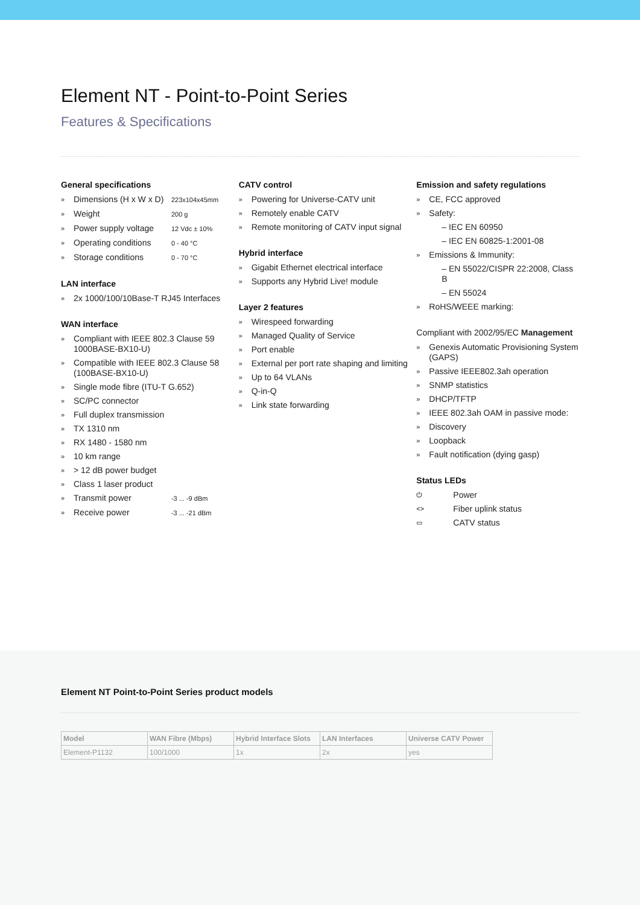Element NT - Point-to-Point Series
Features & Specifications
General specifications
» Dimensions (H x W x D) 223x104x45mm
» Weight 200 g
» Power supply voltage 12 Vdc ± 10%
» Operating conditions 0 - 40 °C
» Storage conditions 0 - 70 °C
LAN interface
» 2x 1000/100/10Base-T RJ45 Interfaces
WAN interface
» Compliant with IEEE 802.3 Clause 59 1000BASE-BX10-U)
» Compatible with IEEE 802.3 Clause 58 (100BASE-BX10-U)
» Single mode fibre (ITU-T G.652)
» SC/PC connector
» Full duplex transmission
» TX 1310 nm
» RX 1480 - 1580 nm
» 10 km range
» > 12 dB power budget
» Class 1 laser product
» Transmit power -3 ... -9 dBm
» Receive power -3 ... -21 dBm
CATV control
» Powering for Universe-CATV unit
» Remotely enable CATV
» Remote monitoring of CATV input signal
Hybrid interface
» Gigabit Ethernet electrical interface
» Supports any Hybrid Live! module
Layer 2 features
» Wirespeed forwarding
» Managed Quality of Service
» Port enable
» External per port rate shaping and limiting
» Up to 64 VLANs
» Q-in-Q
» Link state forwarding
Emission and safety regulations
» CE, FCC approved
» Safety:
– IEC EN 60950
– IEC EN 60825-1:2001-08
» Emissions & Immunity:
– EN 55022/CISPR 22:2008, Class B
– EN 55024
» RoHS/WEEE marking:
Compliant with 2002/95/EC Management
» Genexis Automatic Provisioning System (GAPS)
» Passive IEEE802.3ah operation
» SNMP statistics
» DHCP/TFTP
» IEEE 802.3ah OAM in passive mode:
» Discovery
» Loopback
» Fault notification (dying gasp)
Status LEDs
⏻ Power
<> Fiber uplink status
▭ CATV status
Element NT Point-to-Point Series product models
| Model | WAN Fibre (Mbps) | Hybrid Interface Slots | LAN Interfaces | Universe CATV Power |
| --- | --- | --- | --- | --- |
| Element-P1132 | 100/1000 | 1x | 2x | yes |